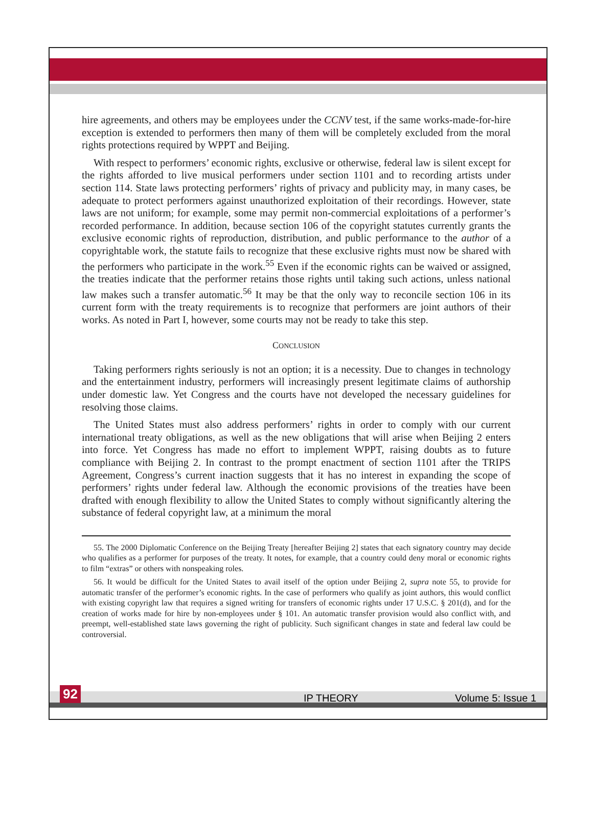hire agreements, and others may be employees under the CCNV test, if the same works-made-for-hire exception is extended to performers then many of them will be completely excluded from the moral rights protections required by WPPT and Beijing.
With respect to performers’ economic rights, exclusive or otherwise, federal law is silent except for the rights afforded to live musical performers under section 1101 and to recording artists under section 114. State laws protecting performers’ rights of privacy and publicity may, in many cases, be adequate to protect performers against unauthorized exploitation of their recordings. However, state laws are not uniform; for example, some may permit non-commercial exploitations of a performer’s recorded performance. In addition, because section 106 of the copyright statutes currently grants the exclusive economic rights of reproduction, distribution, and public performance to the author of a copyrightable work, the statute fails to recognize that these exclusive rights must now be shared with the performers who participate in the work.<sup>55</sup> Even if the economic rights can be waived or assigned, the treaties indicate that the performer retains those rights until taking such actions, unless national law makes such a transfer automatic.<sup>56</sup> It may be that the only way to reconcile section 106 in its current form with the treaty requirements is to recognize that performers are joint authors of their works. As noted in Part I, however, some courts may not be ready to take this step.
CONCLUSION
Taking performers rights seriously is not an option; it is a necessity. Due to changes in technology and the entertainment industry, performers will increasingly present legitimate claims of authorship under domestic law. Yet Congress and the courts have not developed the necessary guidelines for resolving those claims.
The United States must also address performers’ rights in order to comply with our current international treaty obligations, as well as the new obligations that will arise when Beijing 2 enters into force. Yet Congress has made no effort to implement WPPT, raising doubts as to future compliance with Beijing 2. In contrast to the prompt enactment of section 1101 after the TRIPS Agreement, Congress’s current inaction suggests that it has no interest in expanding the scope of performers’ rights under federal law. Although the economic provisions of the treaties have been drafted with enough flexibility to allow the United States to comply without significantly altering the substance of federal copyright law, at a minimum the moral
55. The 2000 Diplomatic Conference on the Beijing Treaty [hereafter Beijing 2] states that each signatory country may decide who qualifies as a performer for purposes of the treaty. It notes, for example, that a country could deny moral or economic rights to film “extras” or others with nonspeaking roles.
56. It would be difficult for the United States to avail itself of the option under Beijing 2, supra note 55, to provide for automatic transfer of the performer’s economic rights. In the case of performers who qualify as joint authors, this would conflict with existing copyright law that requires a signed writing for transfers of economic rights under 17 U.S.C. § 201(d), and for the creation of works made for hire by non-employees under § 101. An automatic transfer provision would also conflict with, and preempt, well-established state laws governing the right of publicity. Such significant changes in state and federal law could be controversial.
92 IP THEORY Volume 5: Issue 1